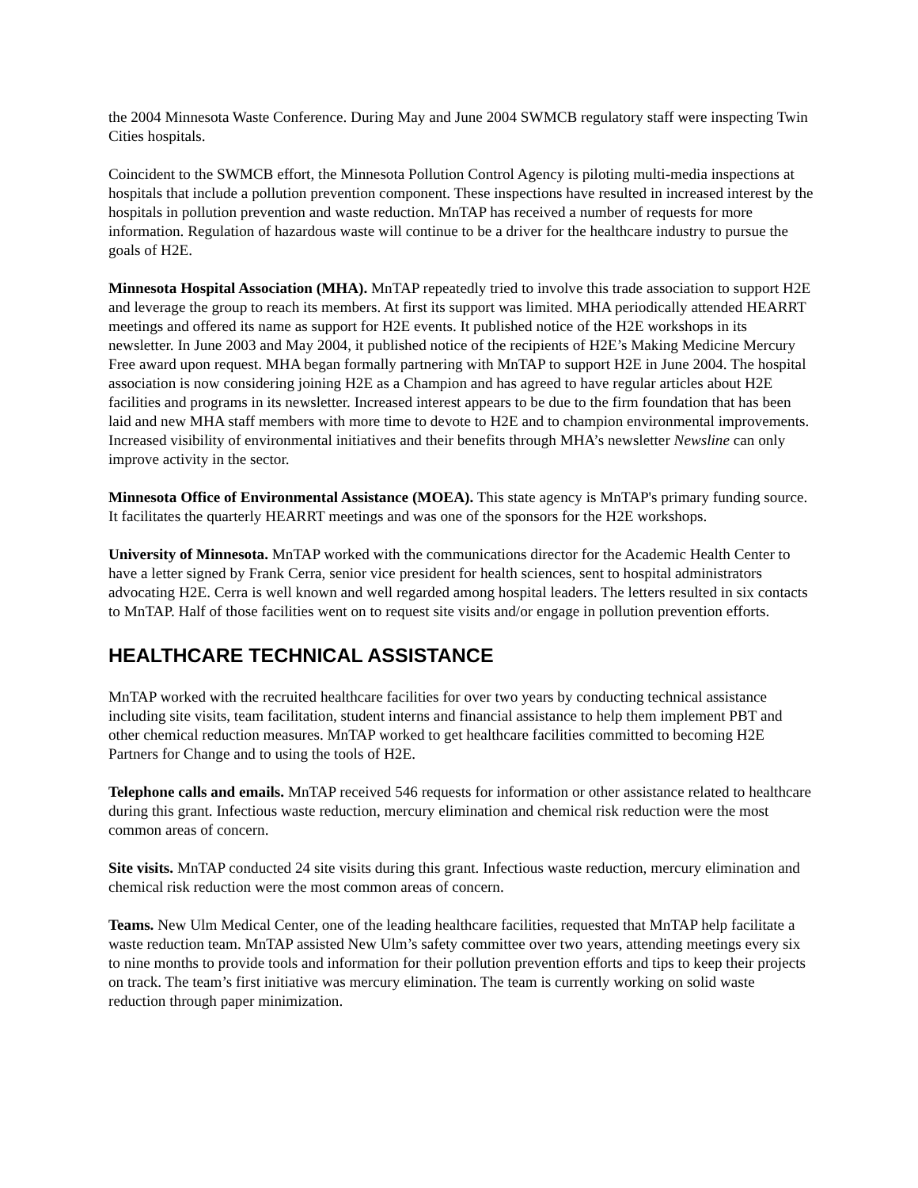the 2004 Minnesota Waste Conference. During May and June 2004 SWMCB regulatory staff were inspecting Twin Cities hospitals.
Coincident to the SWMCB effort, the Minnesota Pollution Control Agency is piloting multi-media inspections at hospitals that include a pollution prevention component. These inspections have resulted in increased interest by the hospitals in pollution prevention and waste reduction. MnTAP has received a number of requests for more information. Regulation of hazardous waste will continue to be a driver for the healthcare industry to pursue the goals of H2E.
Minnesota Hospital Association (MHA). MnTAP repeatedly tried to involve this trade association to support H2E and leverage the group to reach its members. At first its support was limited. MHA periodically attended HEARRT meetings and offered its name as support for H2E events. It published notice of the H2E workshops in its newsletter. In June 2003 and May 2004, it published notice of the recipients of H2E’s Making Medicine Mercury Free award upon request. MHA began formally partnering with MnTAP to support H2E in June 2004. The hospital association is now considering joining H2E as a Champion and has agreed to have regular articles about H2E facilities and programs in its newsletter. Increased interest appears to be due to the firm foundation that has been laid and new MHA staff members with more time to devote to H2E and to champion environmental improvements. Increased visibility of environmental initiatives and their benefits through MHA’s newsletter Newsline can only improve activity in the sector.
Minnesota Office of Environmental Assistance (MOEA). This state agency is MnTAP's primary funding source. It facilitates the quarterly HEARRT meetings and was one of the sponsors for the H2E workshops.
University of Minnesota. MnTAP worked with the communications director for the Academic Health Center to have a letter signed by Frank Cerra, senior vice president for health sciences, sent to hospital administrators advocating H2E. Cerra is well known and well regarded among hospital leaders. The letters resulted in six contacts to MnTAP. Half of those facilities went on to request site visits and/or engage in pollution prevention efforts.
HEALTHCARE TECHNICAL ASSISTANCE
MnTAP worked with the recruited healthcare facilities for over two years by conducting technical assistance including site visits, team facilitation, student interns and financial assistance to help them implement PBT and other chemical reduction measures. MnTAP worked to get healthcare facilities committed to becoming H2E Partners for Change and to using the tools of H2E.
Telephone calls and emails. MnTAP received 546 requests for information or other assistance related to healthcare during this grant. Infectious waste reduction, mercury elimination and chemical risk reduction were the most common areas of concern.
Site visits. MnTAP conducted 24 site visits during this grant. Infectious waste reduction, mercury elimination and chemical risk reduction were the most common areas of concern.
Teams. New Ulm Medical Center, one of the leading healthcare facilities, requested that MnTAP help facilitate a waste reduction team. MnTAP assisted New Ulm’s safety committee over two years, attending meetings every six to nine months to provide tools and information for their pollution prevention efforts and tips to keep their projects on track. The team’s first initiative was mercury elimination. The team is currently working on solid waste reduction through paper minimization.